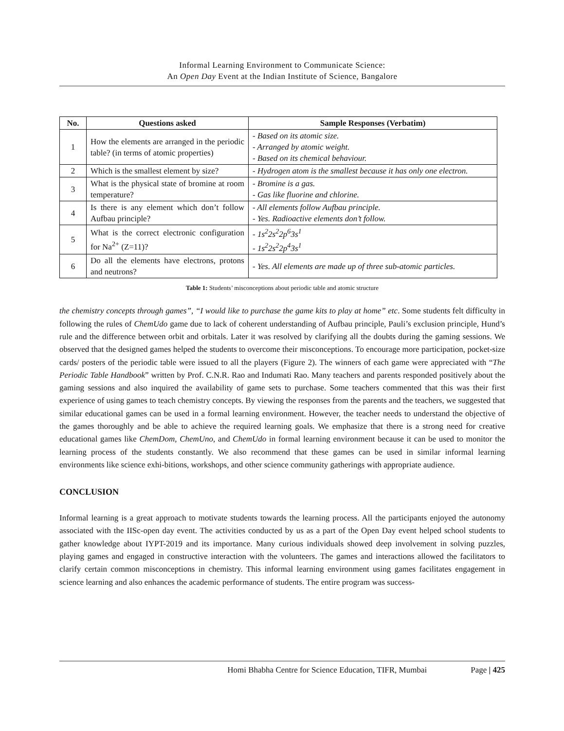Informal Learning Environment to Communicate Science:
An Open Day Event at the Indian Institute of Science, Bangalore
| No. | Questions asked | Sample Responses (Verbatim) |
| --- | --- | --- |
| 1 | How the elements are arranged in the periodic table? (in terms of atomic properties) | - Based on its atomic size. - Arranged by atomic weight. - Based on its chemical behaviour. |
| 2 | Which is the smallest element by size? | - Hydrogen atom is the smallest because it has only one electron. |
| 3 | What is the physical state of bromine at room temperature? | - Bromine is a gas. - Gas like fluorine and chlorine. |
| 4 | Is there is any element which don’t follow Aufbau principle? | - All elements follow Aufbau principle. - Yes. Radioactive elements don’t follow. |
| 5 | What is the correct electronic configuration for Na<sup>2+</sup> (Z=11)? | - 1s<sup>2</sup>2s<sup>2</sup>2p<sup>6</sup>3s<sup>1</sup> - 1s<sup>2</sup>2s<sup>2</sup>2p<sup>4</sup>3s<sup>1</sup> |
| 6 | Do all the elements have electrons, protons and neutrons? | - Yes. All elements are made up of three sub-atomic particles. |
Table 1: Students’ misconceptions about periodic table and atomic structure
the chemistry concepts through games”, “I would like to purchase the game kits to play at home” etc. Some students felt difficulty in following the rules of ChemUdo game due to lack of coherent understanding of Aufbau principle, Pauli’s exclusion principle, Hund’s rule and the difference between orbit and orbitals. Later it was resolved by clarifying all the doubts during the gaming sessions. We observed that the designed games helped the students to overcome their misconceptions. To encourage more participation, pocket-size cards/ posters of the periodic table were issued to all the players (Figure 2). The winners of each game were appreciated with “The Periodic Table Handbook” written by Prof. C.N.R. Rao and Indumati Rao. Many teachers and parents responded positively about the gaming sessions and also inquired the availability of game sets to purchase. Some teachers commented that this was their first experience of using games to teach chemistry concepts. By viewing the responses from the parents and the teachers, we suggested that similar educational games can be used in a formal learning environment. However, the teacher needs to understand the objective of the games thoroughly and be able to achieve the required learning goals. We emphasize that there is a strong need for creative educational games like ChemDom, ChemUno, and ChemUdo in formal learning environment because it can be used to monitor the learning process of the students constantly. We also recommend that these games can be used in similar informal learning environments like science exhi-bitions, workshops, and other science community gatherings with appropriate audience.
CONCLUSION
Informal learning is a great approach to motivate students towards the learning process. All the participants enjoyed the autonomy associated with the IISc-open day event. The activities conducted by us as a part of the Open Day event helped school students to gather knowledge about IYPT-2019 and its importance. Many curious individuals showed deep involvement in solving puzzles, playing games and engaged in constructive interaction with the volunteers. The games and interactions allowed the facilitators to clarify certain common misconceptions in chemistry. This informal learning environment using games facilitates engagement in science learning and also enhances the academic performance of students. The entire program was success-
Homi Bhabha Centre for Science Education, TIFR, Mumbai Page | 425